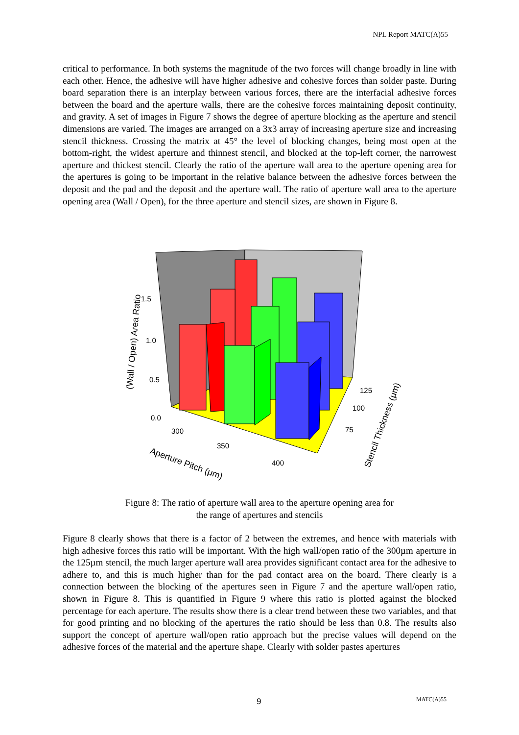NPL Report MATC(A)55
critical to performance. In both systems the magnitude of the two forces will change broadly in line with each other. Hence, the adhesive will have higher adhesive and cohesive forces than solder paste. During board separation there is an interplay between various forces, there are the interfacial adhesive forces between the board and the aperture walls, there are the cohesive forces maintaining deposit continuity, and gravity. A set of images in Figure 7 shows the degree of aperture blocking as the aperture and stencil dimensions are varied. The images are arranged on a 3x3 array of increasing aperture size and increasing stencil thickness. Crossing the matrix at 45° the level of blocking changes, being most open at the bottom-right, the widest aperture and thinnest stencil, and blocked at the top-left corner, the narrowest aperture and thickest stencil. Clearly the ratio of the aperture wall area to the aperture opening area for the apertures is going to be important in the relative balance between the adhesive forces between the deposit and the pad and the deposit and the aperture wall. The ratio of aperture wall area to the aperture opening area (Wall / Open), for the three aperture and stencil sizes, are shown in Figure 8.
0.0
0.5
1.0
1.5
300
350
400
75
100
125
(Wall / Open) Area Ratio
Aperture Pitch (μm)
Stencil Thickness (μm)
Figure 8: The ratio of aperture wall area to the aperture opening area for
the range of apertures and stencils
Figure 8 clearly shows that there is a factor of 2 between the extremes, and hence with materials with high adhesive forces this ratio will be important. With the high wall/open ratio of the 300µm aperture in the 125µm stencil, the much larger aperture wall area provides significant contact area for the adhesive to adhere to, and this is much higher than for the pad contact area on the board. There clearly is a connection between the blocking of the apertures seen in Figure 7 and the aperture wall/open ratio, shown in Figure 8. This is quantified in Figure 9 where this ratio is plotted against the blocked percentage for each aperture. The results show there is a clear trend between these two variables, and that for good printing and no blocking of the apertures the ratio should be less than 0.8. The results also support the concept of aperture wall/open ratio approach but the precise values will depend on the adhesive forces of the material and the aperture shape. Clearly with solder pastes apertures
9 MATC(A)55